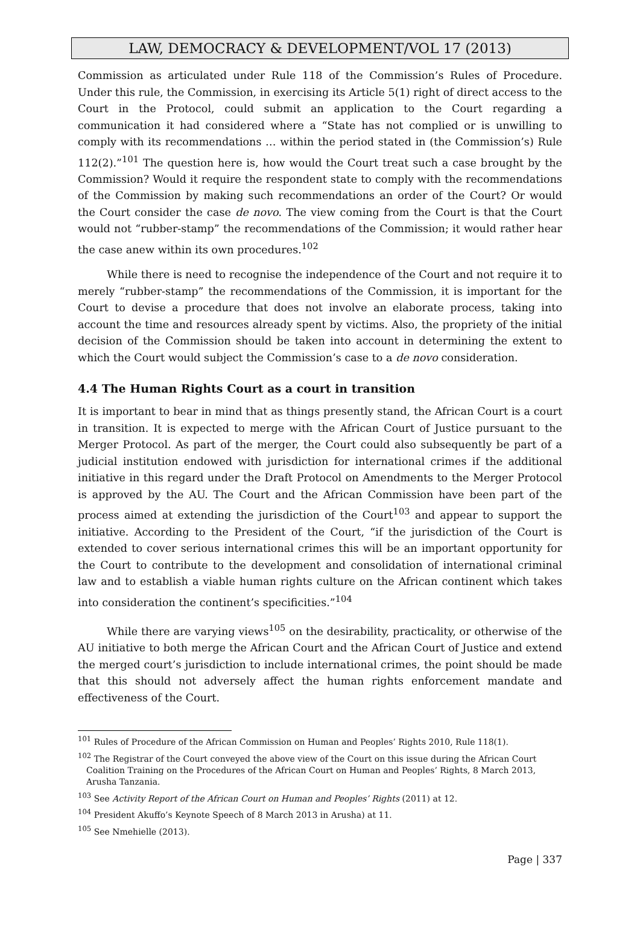LAW, DEMOCRACY & DEVELOPMENT/VOL 17 (2013)
Commission as articulated under Rule 118 of the Commission’s Rules of Procedure. Under this rule, the Commission, in exercising its Article 5(1) right of direct access to the Court in the Protocol, could submit an application to the Court regarding a communication it had considered where a “State has not complied or is unwilling to comply with its recommendations … within the period stated in (the Commission’s) Rule 112(2).”<sup>101</sup> The question here is, how would the Court treat such a case brought by the Commission? Would it require the respondent state to comply with the recommendations of the Commission by making such recommendations an order of the Court? Or would the Court consider the case de novo. The view coming from the Court is that the Court would not “rubber-stamp” the recommendations of the Commission; it would rather hear the case anew within its own procedures.<sup>102</sup>
While there is need to recognise the independence of the Court and not require it to merely “rubber-stamp” the recommendations of the Commission, it is important for the Court to devise a procedure that does not involve an elaborate process, taking into account the time and resources already spent by victims. Also, the propriety of the initial decision of the Commission should be taken into account in determining the extent to which the Court would subject the Commission’s case to a de novo consideration.
4.4 The Human Rights Court as a court in transition
It is important to bear in mind that as things presently stand, the African Court is a court in transition. It is expected to merge with the African Court of Justice pursuant to the Merger Protocol. As part of the merger, the Court could also subsequently be part of a judicial institution endowed with jurisdiction for international crimes if the additional initiative in this regard under the Draft Protocol on Amendments to the Merger Protocol is approved by the AU. The Court and the African Commission have been part of the process aimed at extending the jurisdiction of the Court<sup>103</sup> and appear to support the initiative. According to the President of the Court, “if the jurisdiction of the Court is extended to cover serious international crimes this will be an important opportunity for the Court to contribute to the development and consolidation of international criminal law and to establish a viable human rights culture on the African continent which takes into consideration the continent’s specificities.”<sup>104</sup>
While there are varying views<sup>105</sup> on the desirability, practicality, or otherwise of the AU initiative to both merge the African Court and the African Court of Justice and extend the merged court’s jurisdiction to include international crimes, the point should be made that this should not adversely affect the human rights enforcement mandate and effectiveness of the Court.
<sup>101</sup> Rules of Procedure of the African Commission on Human and Peoples’ Rights 2010, Rule 118(1).
<sup>102</sup> The Registrar of the Court conveyed the above view of the Court on this issue during the African Court Coalition Training on the Procedures of the African Court on Human and Peoples’ Rights, 8 March 2013, Arusha Tanzania.
<sup>103</sup> See Activity Report of the African Court on Human and Peoples’ Rights (2011) at 12.
<sup>104</sup> President Akuffo’s Keynote Speech of 8 March 2013 in Arusha) at 11.
<sup>105</sup> See Nmehielle (2013).
Page | 337